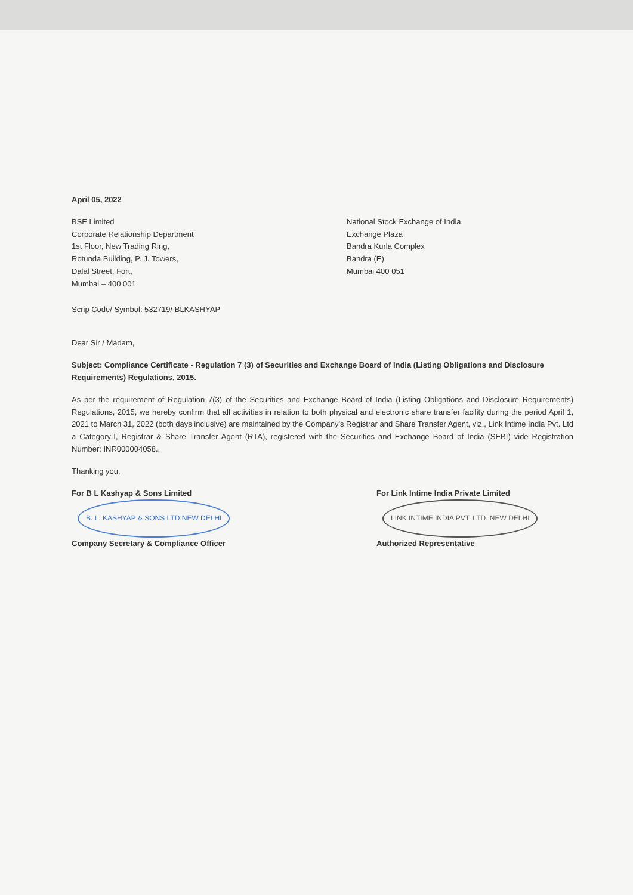April 05, 2022
BSE Limited
Corporate Relationship Department
1st Floor, New Trading Ring,
Rotunda Building, P. J. Towers,
Dalal Street, Fort,
Mumbai – 400 001
National Stock Exchange of India
Exchange Plaza
Bandra Kurla Complex
Bandra (E)
Mumbai 400 051
Scrip Code/ Symbol: 532719/ BLKASHYAP
Dear Sir / Madam,
Subject: Compliance Certificate - Regulation 7 (3) of Securities and Exchange Board of India (Listing Obligations and Disclosure Requirements) Regulations, 2015.
As per the requirement of Regulation 7(3) of the Securities and Exchange Board of India (Listing Obligations and Disclosure Requirements) Regulations, 2015, we hereby confirm that all activities in relation to both physical and electronic share transfer facility during the period April 1, 2021 to March 31, 2022 (both days inclusive) are maintained by the Company's Registrar and Share Transfer Agent, viz., Link Intime India Pvt. Ltd a Category-I, Registrar & Share Transfer Agent (RTA), registered with the Securities and Exchange Board of India (SEBI) vide Registration Number: INR000004058..
Thanking you,
For B L Kashyap & Sons Limited
B. L. KASHYAP & SONS LTD NEW DELHI
Company Secretary & Compliance Officer
For Link Intime India Private Limited
LINK INTIME INDIA PVT. LTD. NEW DELHI
Authorized Representative